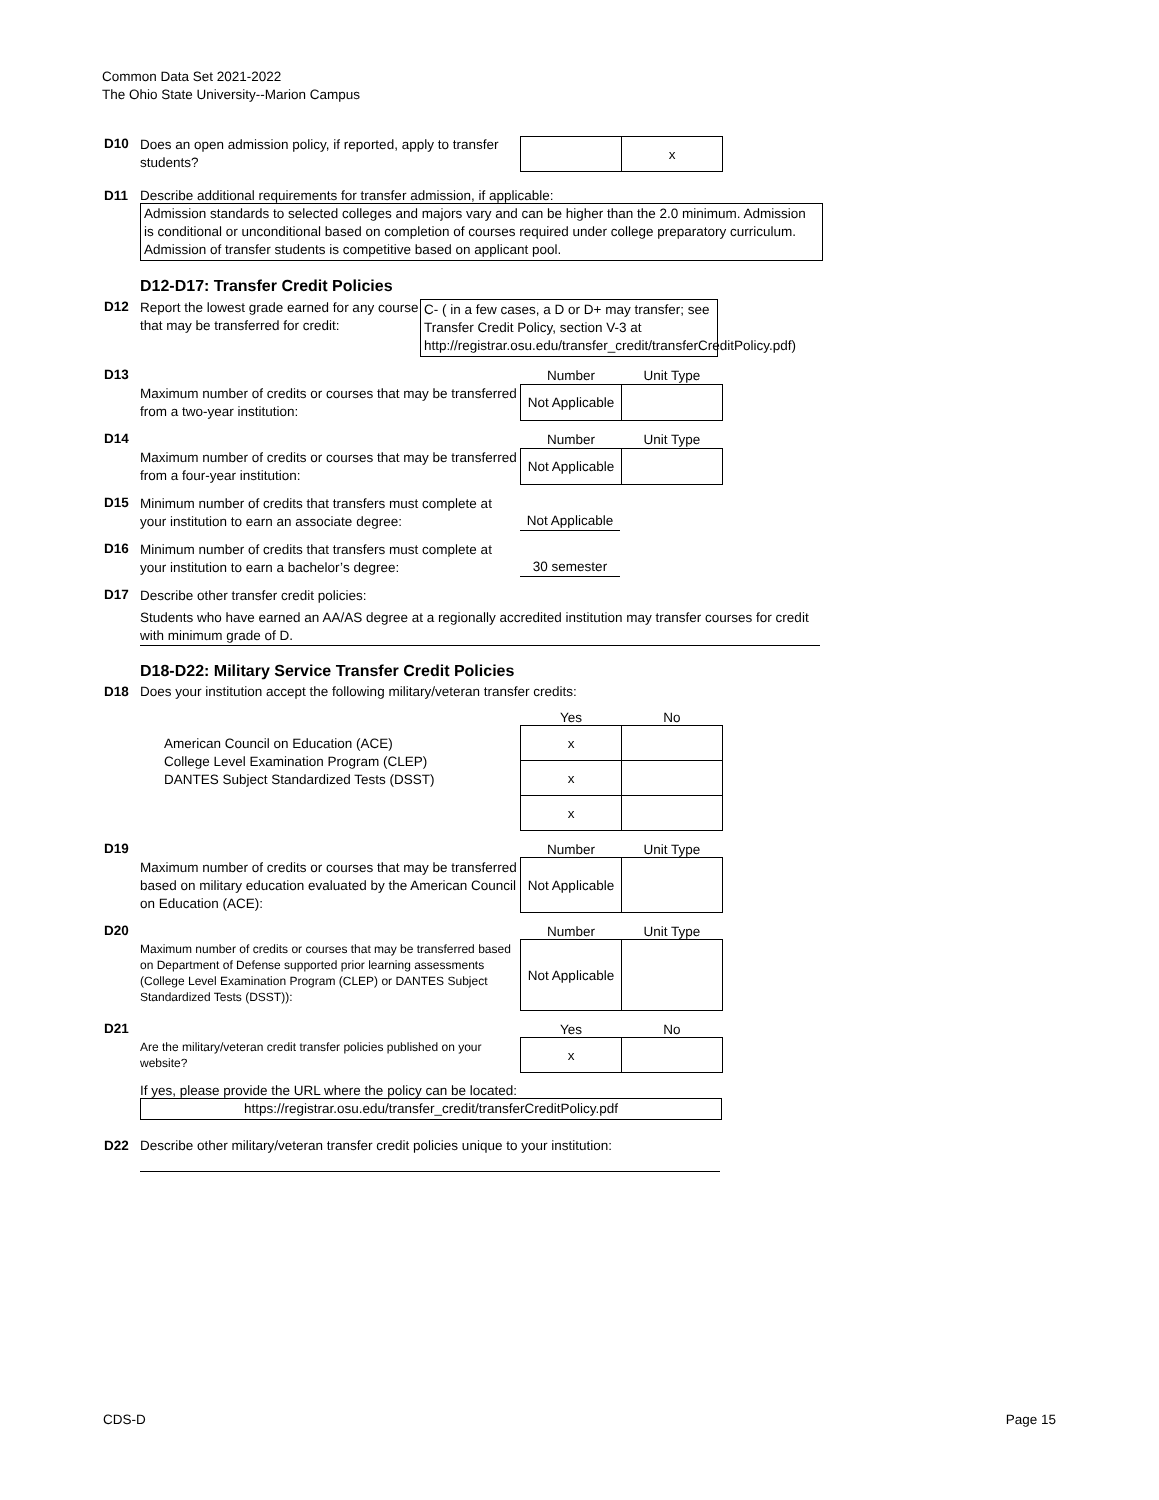Common Data Set 2021-2022
The Ohio State University--Marion Campus
D10
Does an open admission policy, if reported, apply to transfer students?
| | x |
D11 Describe additional requirements for transfer admission, if applicable:
Admission standards to selected colleges and majors vary and can be higher than the 2.0 minimum. Admission is conditional or unconditional based on completion of courses required under college preparatory curriculum. Admission of transfer students is competitive based on applicant pool.
D12-D17: Transfer Credit Policies
D12
Report the lowest grade earned for any course that may be transferred for credit:
C- ( in a few cases, a D or D+ may transfer; see Transfer Credit Policy, section V-3 at http://registrar.osu.edu/transfer_credit/transferCreditPolicy.pdf)
D13
Maximum number of credits or courses that may be transferred from a two-year institution:
| Number | Unit Type |
| Not Applicable | |
D14
Maximum number of credits or courses that may be transferred from a four-year institution:
| Number | Unit Type |
| Not Applicable | |
D15
Minimum number of credits that transfers must complete at your institution to earn an associate degree:
Not Applicable
D16
Minimum number of credits that transfers must complete at your institution to earn a bachelor’s degree:
30 semester
D17
Describe other transfer credit policies:
Students who have earned an AA/AS degree at a regionally accredited institution may transfer courses for credit with minimum grade of D.
D18-D22: Military Service Transfer Credit Policies
D18 Does your institution accept the following military/veteran transfer credits:
American Council on Education (ACE)
College Level Examination Program (CLEP)
DANTES Subject Standardized Tests (DSST)
| Yes | No |
| x | |
| x | |
| x | |
D19
Maximum number of credits or courses that may be transferred based on military education evaluated by the American Council on Education (ACE):
| Number | Unit Type |
| Not Applicable | |
D20
Maximum number of credits or courses that may be transferred based on Department of Defense supported prior learning assessments (College Level Examination Program (CLEP) or DANTES Subject Standardized Tests (DSST)):
| Number | Unit Type |
| Not Applicable | |
D21
Are the military/veteran credit transfer policies published on your website?
| Yes | No |
| x | |
If yes, please provide the URL where the policy can be located:
https://registrar.osu.edu/transfer_credit/transferCreditPolicy.pdf
D22 Describe other military/veteran transfer credit policies unique to your institution:
CDS-D Page 15